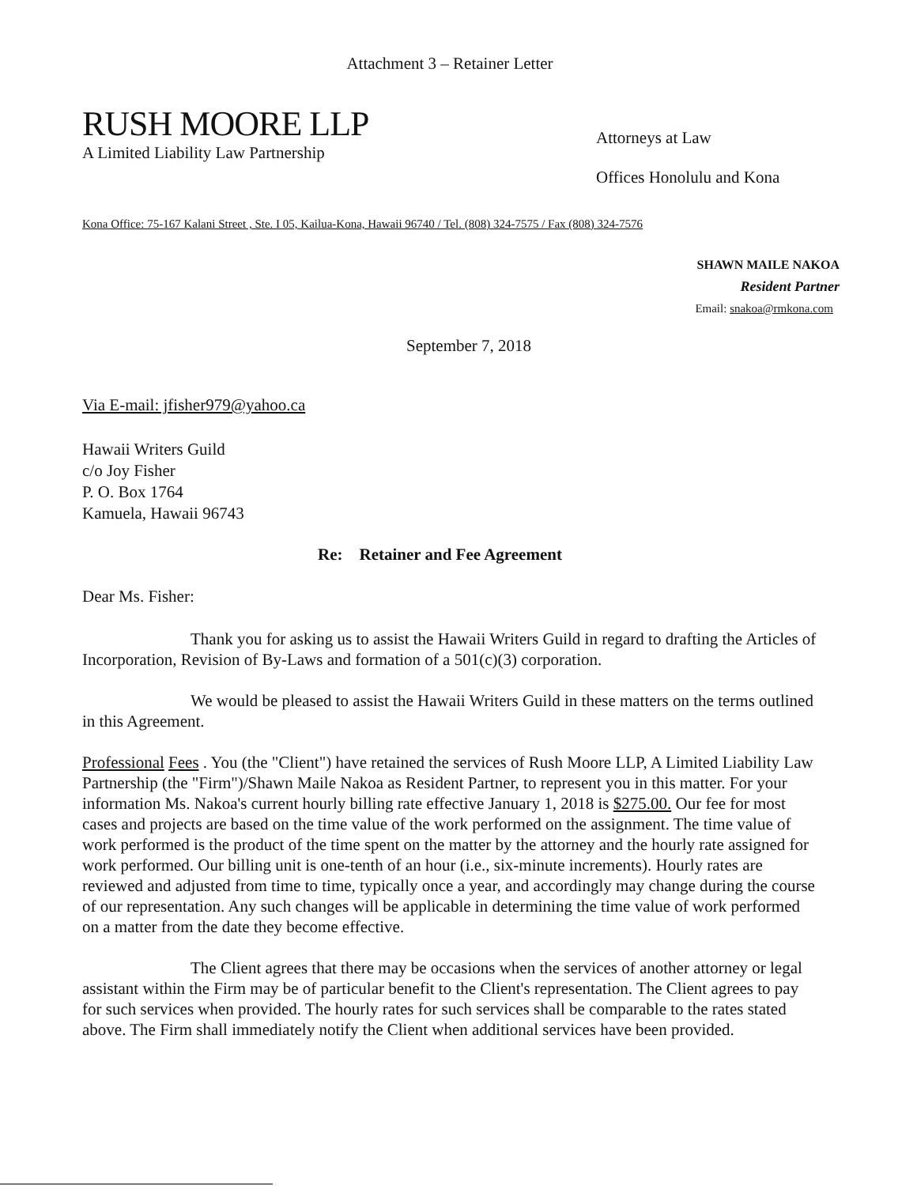Attachment 3 – Retainer Letter
RUSH MOORE LLP
A Limited Liability Law Partnership
Attorneys at Law
Offices Honolulu and Kona
Kona Office: 75-167 Kalani Street , Ste. I 05, Kailua-Kona, Hawaii 96740 / Tel. (808) 324-7575 / Fax (808) 324-7576
SHAWN MAILE NAKOA
Resident Partner
Email: snakoa@rmkona.com
September 7, 2018
Via E-mail: jfisher979@yahoo.ca
Hawaii Writers Guild
c/o Joy Fisher
P. O. Box 1764
Kamuela, Hawaii 96743
Re: Retainer and Fee Agreement
Dear Ms. Fisher:
Thank you for asking us to assist the Hawaii Writers Guild in regard to drafting the Articles of Incorporation, Revision of By-Laws and formation of a 501(c)(3) corporation.
We would be pleased to assist the Hawaii Writers Guild in these matters on the terms outlined in this Agreement.
Professional Fees . You (the "Client") have retained the services of Rush Moore LLP, A Limited Liability Law Partnership (the "Firm")/Shawn Maile Nakoa as Resident Partner, to represent you in this matter. For your information Ms. Nakoa's current hourly billing rate effective January 1, 2018 is $275.00. Our fee for most cases and projects are based on the time value of the work performed on the assignment. The time value of work performed is the product of the time spent on the matter by the attorney and the hourly rate assigned for work performed. Our billing unit is one-tenth of an hour (i.e., six-minute increments). Hourly rates are reviewed and adjusted from time to time, typically once a year, and accordingly may change during the course of our representation. Any such changes will be applicable in determining the time value of work performed on a matter from the date they become effective.
The Client agrees that there may be occasions when the services of another attorney or legal assistant within the Firm may be of particular benefit to the Client's representation. The Client agrees to pay for such services when provided. The hourly rates for such services shall be comparable to the rates stated above. The Firm shall immediately notify the Client when additional services have been provided.